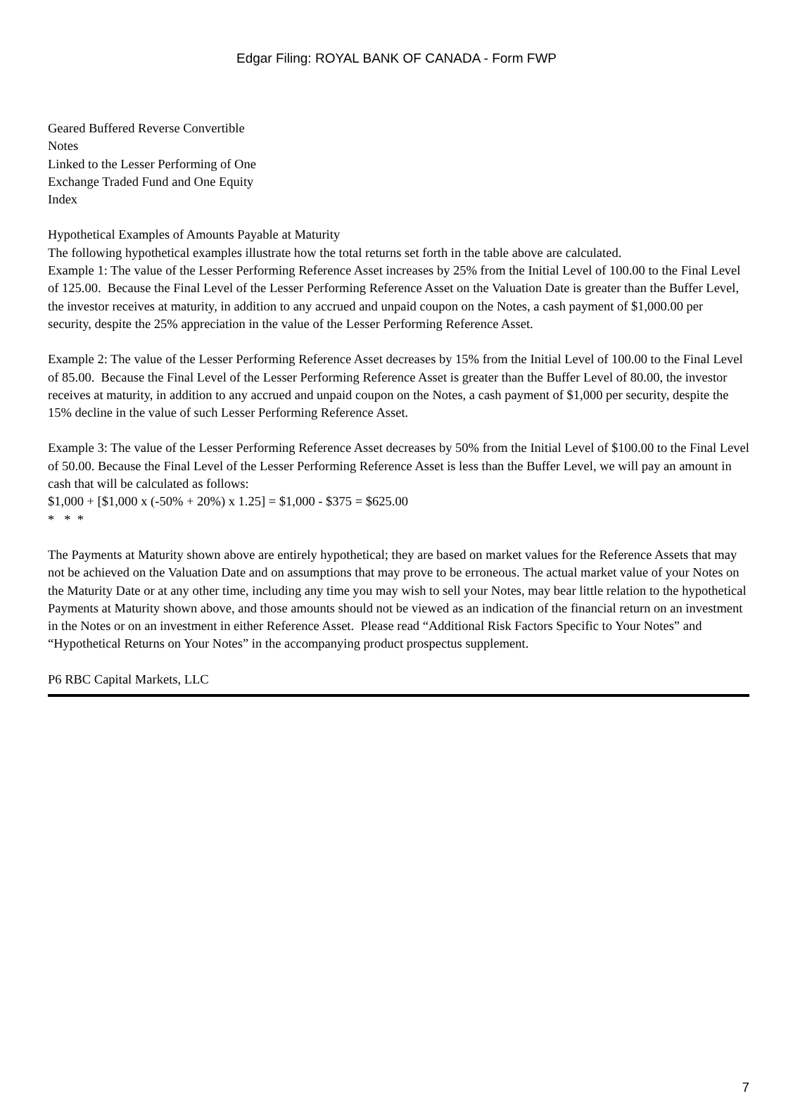Edgar Filing: ROYAL BANK OF CANADA - Form FWP
Geared Buffered Reverse Convertible
Notes
Linked to the Lesser Performing of One
Exchange Traded Fund and One Equity
Index
Hypothetical Examples of Amounts Payable at Maturity
The following hypothetical examples illustrate how the total returns set forth in the table above are calculated.
Example 1: The value of the Lesser Performing Reference Asset increases by 25% from the Initial Level of 100.00 to the Final Level of 125.00. Because the Final Level of the Lesser Performing Reference Asset on the Valuation Date is greater than the Buffer Level, the investor receives at maturity, in addition to any accrued and unpaid coupon on the Notes, a cash payment of $1,000.00 per security, despite the 25% appreciation in the value of the Lesser Performing Reference Asset.
Example 2: The value of the Lesser Performing Reference Asset decreases by 15% from the Initial Level of 100.00 to the Final Level of 85.00. Because the Final Level of the Lesser Performing Reference Asset is greater than the Buffer Level of 80.00, the investor receives at maturity, in addition to any accrued and unpaid coupon on the Notes, a cash payment of $1,000 per security, despite the 15% decline in the value of such Lesser Performing Reference Asset.
Example 3: The value of the Lesser Performing Reference Asset decreases by 50% from the Initial Level of $100.00 to the Final Level of 50.00. Because the Final Level of the Lesser Performing Reference Asset is less than the Buffer Level, we will pay an amount in cash that will be calculated as follows:
$1,000 + [$1,000 x (-50% + 20%) x 1.25] = $1,000 - $375 = $625.00
* * *
The Payments at Maturity shown above are entirely hypothetical; they are based on market values for the Reference Assets that may not be achieved on the Valuation Date and on assumptions that may prove to be erroneous. The actual market value of your Notes on the Maturity Date or at any other time, including any time you may wish to sell your Notes, may bear little relation to the hypothetical Payments at Maturity shown above, and those amounts should not be viewed as an indication of the financial return on an investment in the Notes or on an investment in either Reference Asset. Please read “Additional Risk Factors Specific to Your Notes” and “Hypothetical Returns on Your Notes” in the accompanying product prospectus supplement.
P6 RBC Capital Markets, LLC
7